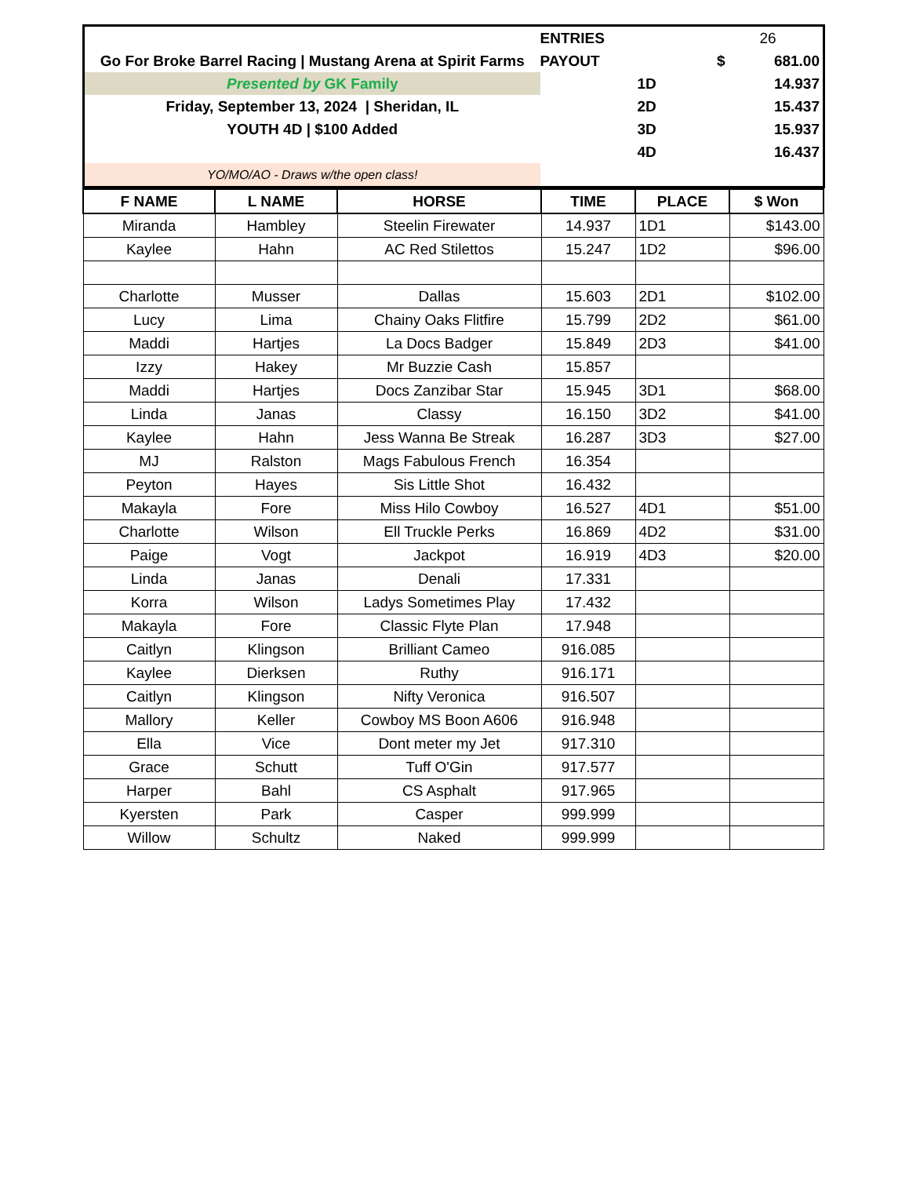| | ENTRIES | | 26 |
| Go For Broke Barrel Racing / Mustang Arena at Spirit Farms | PAYOUT | $ | 681.00 |
| Presented by GK Family | | 1D | 14.937 |
| Friday, September 13, 2024 / Sheridan, IL | | 2D | 15.437 |
| YOUTH 4D / $100 Added | | 3D | 15.937 |
| | | 4D | 16.437 |
| YO/MO/AO - Draws w/the open class! | | | |
| F NAME | L NAME | HORSE | TIME | PLACE | $ Won |
| --- | --- | --- | --- | --- | --- |
| Miranda | Hambley | Steelin Firewater | 14.937 | 1D1 | $143.00 |
| Kaylee | Hahn | AC Red Stilettos | 15.247 | 1D2 | $96.00 |
| Charlotte | Musser | Dallas | 15.603 | 2D1 | $102.00 |
| Lucy | Lima | Chainy Oaks Flitfire | 15.799 | 2D2 | $61.00 |
| Maddi | Hartjes | La Docs Badger | 15.849 | 2D3 | $41.00 |
| Izzy | Hakey | Mr Buzzie Cash | 15.857 | | |
| Maddi | Hartjes | Docs Zanzibar Star | 15.945 | 3D1 | $68.00 |
| Linda | Janas | Classy | 16.150 | 3D2 | $41.00 |
| Kaylee | Hahn | Jess Wanna Be Streak | 16.287 | 3D3 | $27.00 |
| MJ | Ralston | Mags Fabulous French | 16.354 | | |
| Peyton | Hayes | Sis Little Shot | 16.432 | | |
| Makayla | Fore | Miss Hilo Cowboy | 16.527 | 4D1 | $51.00 |
| Charlotte | Wilson | Ell Truckle Perks | 16.869 | 4D2 | $31.00 |
| Paige | Vogt | Jackpot | 16.919 | 4D3 | $20.00 |
| Linda | Janas | Denali | 17.331 | | |
| Korra | Wilson | Ladys Sometimes Play | 17.432 | | |
| Makayla | Fore | Classic Flyte Plan | 17.948 | | |
| Caitlyn | Klingson | Brilliant Cameo | 916.085 | | |
| Kaylee | Dierksen | Ruthy | 916.171 | | |
| Caitlyn | Klingson | Nifty Veronica | 916.507 | | |
| Mallory | Keller | Cowboy MS Boon A606 | 916.948 | | |
| Ella | Vice | Dont meter my Jet | 917.310 | | |
| Grace | Schutt | Tuff O'Gin | 917.577 | | |
| Harper | Bahl | CS Asphalt | 917.965 | | |
| Kyersten | Park | Casper | 999.999 | | |
| Willow | Schultz | Naked | 999.999 | | |